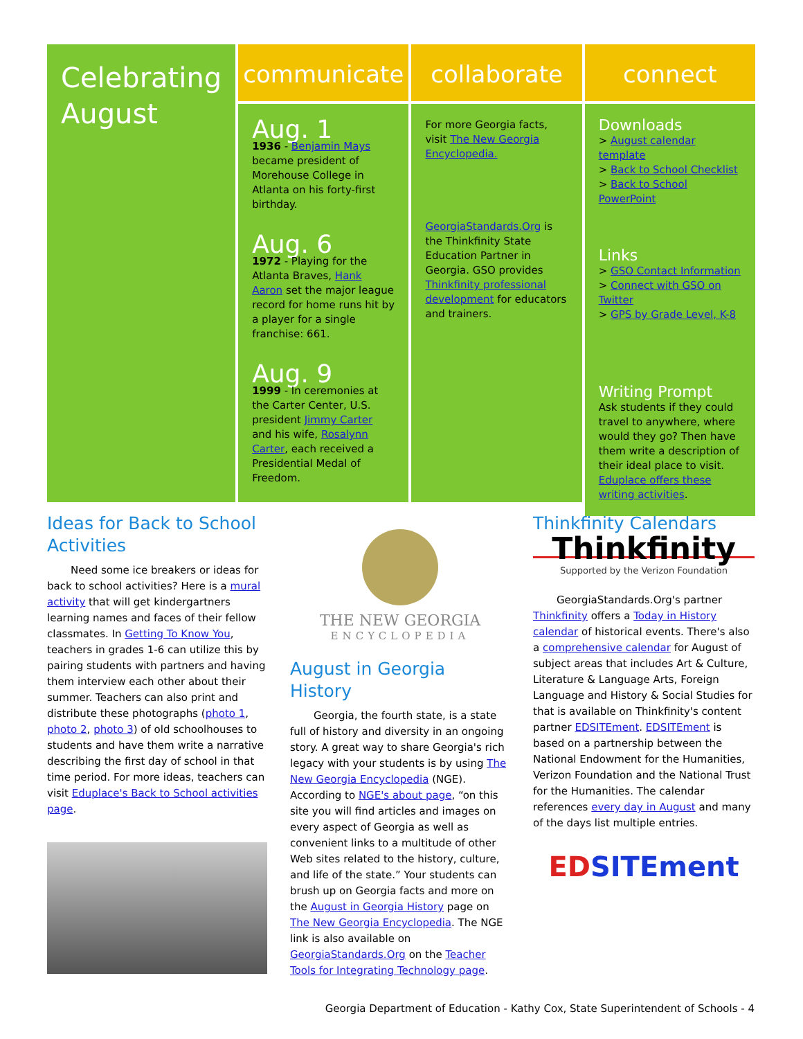Celebrating August
communicate
Aug. 1
1936 - Benjamin Mays became president of Morehouse College in Atlanta on his forty-first birthday.
Aug. 6
1972 - Playing for the Atlanta Braves, Hank Aaron set the major league record for home runs hit by a player for a single franchise: 661.
Aug. 9
1999 - In ceremonies at the Carter Center, U.S. president Jimmy Carter and his wife, Rosalynn Carter, each received a Presidential Medal of Freedom.
collaborate
For more Georgia facts, visit The New Georgia Encyclopedia.
GeorgiaStandards.Org is the Thinkfinity State Education Partner in Georgia. GSO provides Thinkfinity professional development for educators and trainers.
connect
Downloads
> August calendar template
> Back to School Checklist
> Back to School PowerPoint
Links
> GSO Contact Information
> Connect with GSO on Twitter
> GPS by Grade Level, K-8
Writing Prompt
Ask students if they could travel to anywhere, where would they go? Then have them write a description of their ideal place to visit. Eduplace offers these writing activities.
Ideas for Back to School Activities
Need some ice breakers or ideas for back to school activities? Here is a mural activity that will get kindergartners learning names and faces of their fellow classmates. In Getting To Know You, teachers in grades 1-6 can utilize this by pairing students with partners and having them interview each other about their summer. Teachers can also print and distribute these photographs (photo 1, photo 2, photo 3) of old schoolhouses to students and have them write a narrative describing the first day of school in that time period. For more ideas, teachers can visit Eduplace's Back to School activities page.
THE NEW GEORGIA
ENCYCLOPEDIA
August in Georgia History
Georgia, the fourth state, is a state full of history and diversity in an ongoing story. A great way to share Georgia's rich legacy with your students is by using The New Georgia Encyclopedia (NGE). According to NGE's about page, “on this site you will find articles and images on every aspect of Georgia as well as convenient links to a multitude of other Web sites related to the history, culture, and life of the state.” Your students can brush up on Georgia facts and more on the August in Georgia History page on The New Georgia Encyclopedia. The NGE link is also available on GeorgiaStandards.Org on the Teacher Tools for Integrating Technology page.
Thinkfinity Calendars
Thinkfinity
Supported by the Verizon Foundation
GeorgiaStandards.Org's partner Thinkfinity offers a Today in History calendar of historical events. There's also a comprehensive calendar for August of subject areas that includes Art & Culture, Literature & Language Arts, Foreign Language and History & Social Studies for that is available on Thinkfinity's content partner EDSITEment. EDSITEment is based on a partnership between the National Endowment for the Humanities, Verizon Foundation and the National Trust for the Humanities. The calendar references every day in August and many of the days list multiple entries.
ED SITEment
Georgia Department of Education - Kathy Cox, State Superintendent of Schools - 4